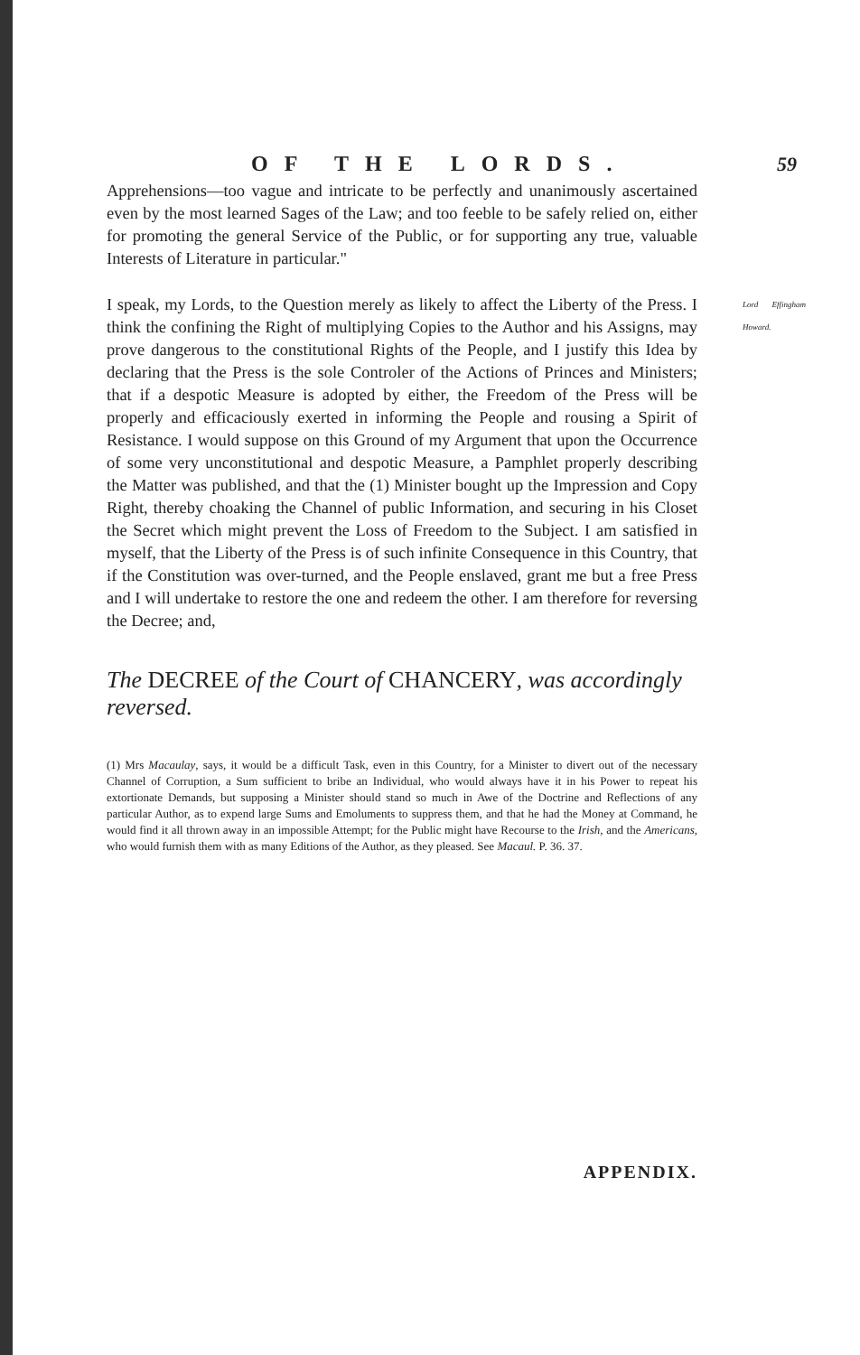OF THE LORDS. 59
Apprehensions—too vague and intricate to be perfectly and unanimously ascertained even by the most learned Sages of the Law; and too feeble to be safely relied on, either for promoting the general Service of the Public, or for supporting any true, valuable Interests of Literature in particular."
Lord Effingham Howard. I speak, my Lords, to the Question merely as likely to affect the Liberty of the Press. I think the confining the Right of multiplying Copies to the Author and his Assigns, may prove dangerous to the constitutional Rights of the People, and I justify this Idea by declaring that the Press is the sole Controler of the Actions of Princes and Ministers; that if a despotic Measure is adopted by either, the Freedom of the Press will be properly and efficaciously exerted in informing the People and rousing a Spirit of Resistance. I would suppose on this Ground of my Argument that upon the Occurrence of some very unconstitutional and despotic Measure, a Pamphlet properly describing the Matter was published, and that the (1) Minister bought up the Impression and Copy Right, thereby choaking the Channel of public Information, and securing in his Closet the Secret which might prevent the Loss of Freedom to the Subject. I am satisfied in myself, that the Liberty of the Press is of such infinite Consequence in this Country, that if the Constitution was over-turned, and the People enslaved, grant me but a free Press and I will undertake to restore the one and redeem the other. I am therefore for reversing the Decree; and,
The DECREE of the Court of CHANCERY, was accordingly reversed.
(1) Mrs Macaulay, says, it would be a difficult Task, even in this Country, for a Minister to divert out of the necessary Channel of Corruption, a Sum sufficient to bribe an Individual, who would always have it in his Power to repeat his extortionate Demands, but supposing a Minister should stand so much in Awe of the Doctrine and Reflections of any particular Author, as to expend large Sums and Emoluments to suppress them, and that he had the Money at Command, he would find it all thrown away in an impossible Attempt; for the Public might have Recourse to the Irish, and the Americans, who would furnish them with as many Editions of the Author, as they pleased. See Macaul. P. 36. 37.
APPENDIX.